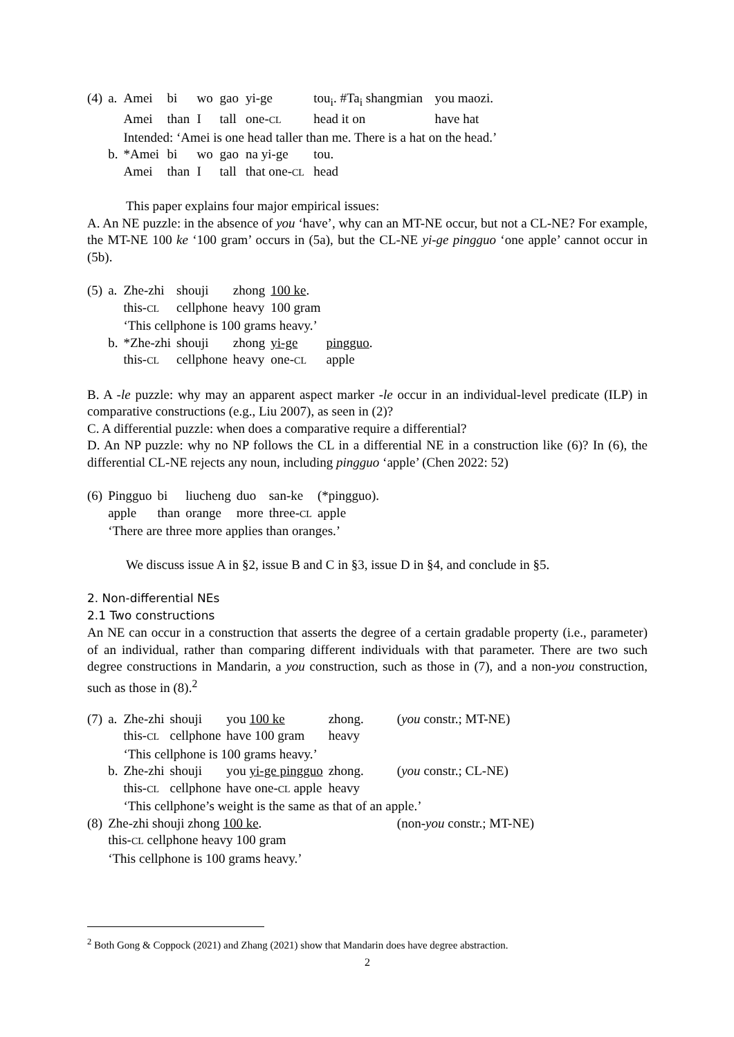| (4) | a. | Amei | bi | wo | gao | yi-ge | tou<sub>i</sub>. #Ta<sub>i</sub> shangmian | you maozi. |
| | | Amei | than | I | tall | one- CL | head it on | have hat |
| | | Intended: ‘Amei is one head taller than me. There is a hat on the head.’ | | | | | | |
| | b. | *Amei | bi | wo | gao | na yi-ge | tou. | |
| | | Amei | than | I | tall | that one- CL | head | |
This paper explains four major empirical issues:
A. An NE puzzle: in the absence of you ‘have’, why can an MT-NE occur, but not a CL-NE? For example, the MT-NE 100 ke ‘100 gram’ occurs in (5a), but the CL-NE yi-ge pingguo ‘one apple’ cannot occur in (5b).
| (5) | a. | Zhe-zhi | shouji | zhong | 100 ke . | |
| | | this- CL | cellphone | heavy | 100 gram | |
| | | ‘This cellphone is 100 grams heavy.’ | | | | |
| | b. | *Zhe-zhi | shouji | zhong | yi-ge | pingguo . |
| | | this- CL | cellphone | heavy | one- CL | apple |
B. A -le puzzle: why may an apparent aspect marker -le occur in an individual-level predicate (ILP) in comparative constructions (e.g., Liu 2007), as seen in (2)?
C. A differential puzzle: when does a comparative require a differential?
D. An NP puzzle: why no NP follows the CL in a differential NE in a construction like (6)? In (6), the differential CL-NE rejects any noun, including pingguo ‘apple’ (Chen 2022: 52)
| (6) | Pingguo | bi | liucheng | duo | san-ke | (*pingguo). |
| | apple | than | orange | more | three- CL | apple |
| | ‘There are three more applies than oranges.’ | | | | | |
We discuss issue A in §2, issue B and C in §3, issue D in §4, and conclude in §5.
2. Non-differential NEs
2.1 Two constructions
An NE can occur in a construction that asserts the degree of a certain gradable property (i.e., parameter) of an individual, rather than comparing different individuals with that parameter. There are two such degree constructions in Mandarin, a you construction, such as those in (7), and a non-you construction, such as those in (8).<sup>2</sup>
| (7) | a. | Zhe-zhi | shouji | you 100 ke | zhong. | ( you constr.; MT-NE) |
| | | this- CL | cellphone | have 100 gram | heavy | |
| | | ‘This cellphone is 100 grams heavy.’ | | | | |
| | b. | Zhe-zhi | shouji | you yi-ge pingguo | zhong. | ( you constr.; CL-NE) |
| | | this- CL | cellphone | have one- CL apple | heavy | |
| | | ‘This cellphone’s weight is the same as that of an apple.’ | | | | |
| (8) | Zhe-zhi shouji zhong 100 ke . this- CL cellphone heavy 100 gram ‘This cellphone is 100 grams heavy.’ | | | | | (non- you constr.; MT-NE) |
<sup>2</sup> Both Gong & Coppock (2021) and Zhang (2021) show that Mandarin does have degree abstraction.
2